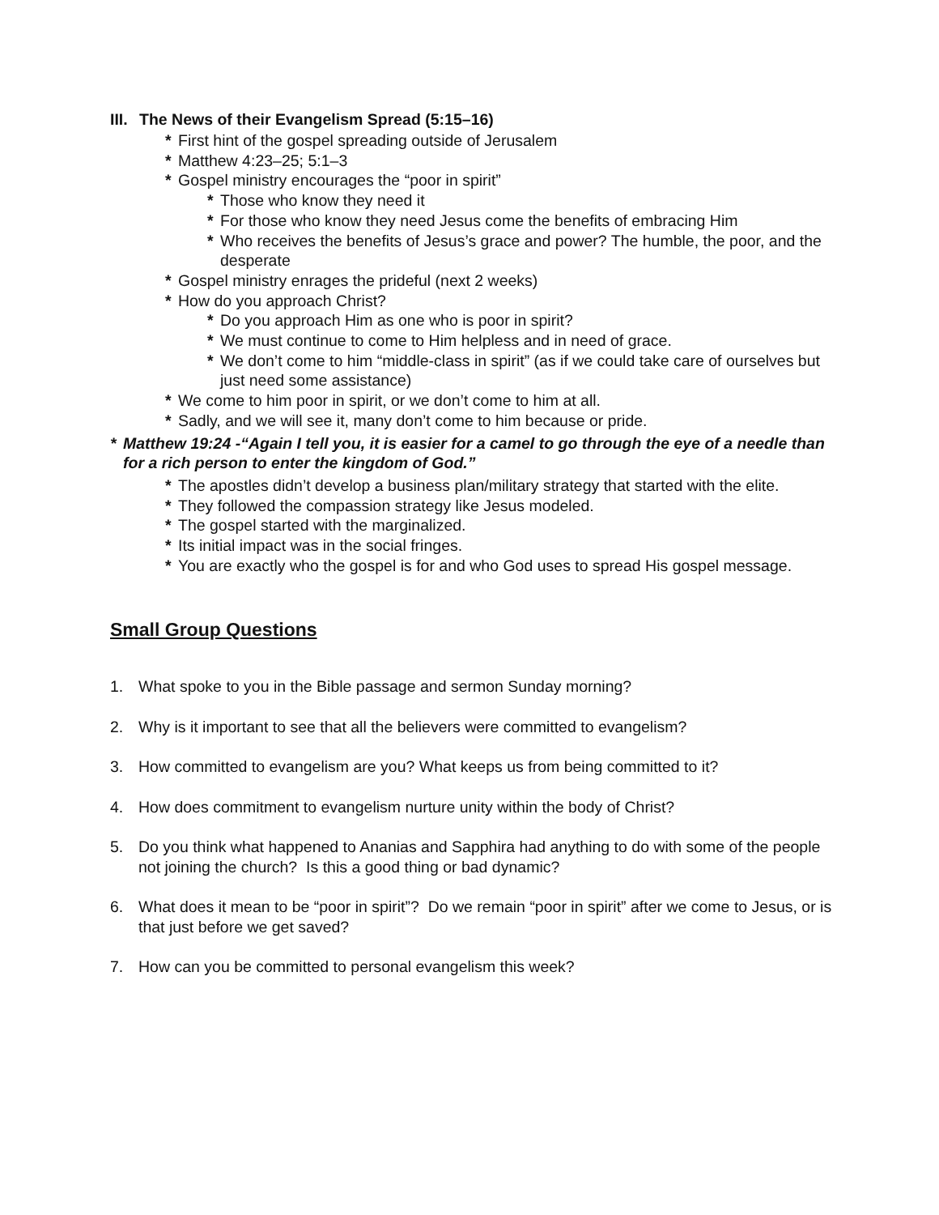III. The News of their Evangelism Spread (5:15–16)
* First hint of the gospel spreading outside of Jerusalem
* Matthew 4:23–25; 5:1–3
* Gospel ministry encourages the “poor in spirit”
* Those who know they need it
* For those who know they need Jesus come the benefits of embracing Him
* Who receives the benefits of Jesus’s grace and power? The humble, the poor, and the desperate
* Gospel ministry enrages the prideful (next 2 weeks)
* How do you approach Christ?
* Do you approach Him as one who is poor in spirit?
* We must continue to come to Him helpless and in need of grace.
* We don’t come to him “middle-class in spirit” (as if we could take care of ourselves but just need some assistance)
* We come to him poor in spirit, or we don’t come to him at all.
* Sadly, and we will see it, many don’t come to him because or pride.
* Matthew 19:24 -“Again I tell you, it is easier for a camel to go through the eye of a needle than for a rich person to enter the kingdom of God.”
* The apostles didn’t develop a business plan/military strategy that started with the elite.
* They followed the compassion strategy like Jesus modeled.
* The gospel started with the marginalized.
* Its initial impact was in the social fringes.
* You are exactly who the gospel is for and who God uses to spread His gospel message.
Small Group Questions
1. What spoke to you in the Bible passage and sermon Sunday morning?
2. Why is it important to see that all the believers were committed to evangelism?
3. How committed to evangelism are you? What keeps us from being committed to it?
4. How does commitment to evangelism nurture unity within the body of Christ?
5. Do you think what happened to Ananias and Sapphira had anything to do with some of the people not joining the church? Is this a good thing or bad dynamic?
6. What does it mean to be “poor in spirit”? Do we remain “poor in spirit” after we come to Jesus, or is that just before we get saved?
7. How can you be committed to personal evangelism this week?